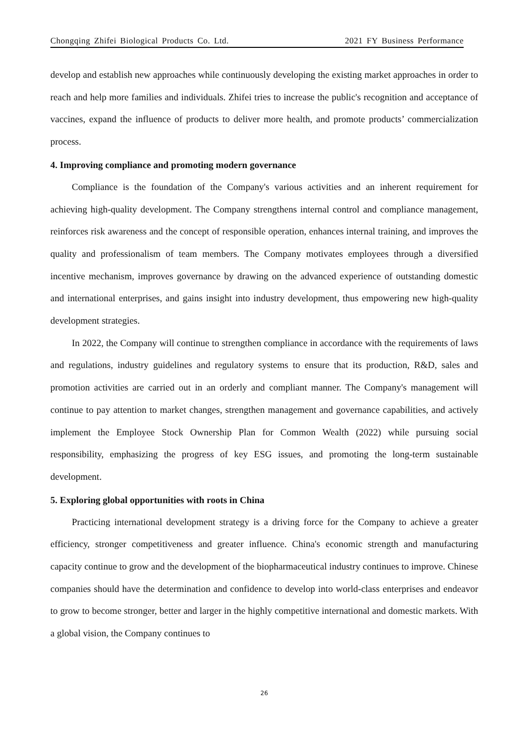Chongqing Zhifei Biological Products Co. Ltd. 2021 FY Business Performance
develop and establish new approaches while continuously developing the existing market approaches in order to reach and help more families and individuals. Zhifei tries to increase the public's recognition and acceptance of vaccines, expand the influence of products to deliver more health, and promote products’ commercialization process.
4. Improving compliance and promoting modern governance
Compliance is the foundation of the Company's various activities and an inherent requirement for achieving high-quality development. The Company strengthens internal control and compliance management, reinforces risk awareness and the concept of responsible operation, enhances internal training, and improves the quality and professionalism of team members. The Company motivates employees through a diversified incentive mechanism, improves governance by drawing on the advanced experience of outstanding domestic and international enterprises, and gains insight into industry development, thus empowering new high-quality development strategies.
In 2022, the Company will continue to strengthen compliance in accordance with the requirements of laws and regulations, industry guidelines and regulatory systems to ensure that its production, R&D, sales and promotion activities are carried out in an orderly and compliant manner. The Company's management will continue to pay attention to market changes, strengthen management and governance capabilities, and actively implement the Employee Stock Ownership Plan for Common Wealth (2022) while pursuing social responsibility, emphasizing the progress of key ESG issues, and promoting the long-term sustainable development.
5. Exploring global opportunities with roots in China
Practicing international development strategy is a driving force for the Company to achieve a greater efficiency, stronger competitiveness and greater influence. China's economic strength and manufacturing capacity continue to grow and the development of the biopharmaceutical industry continues to improve. Chinese companies should have the determination and confidence to develop into world-class enterprises and endeavor to grow to become stronger, better and larger in the highly competitive international and domestic markets. With a global vision, the Company continues to
26